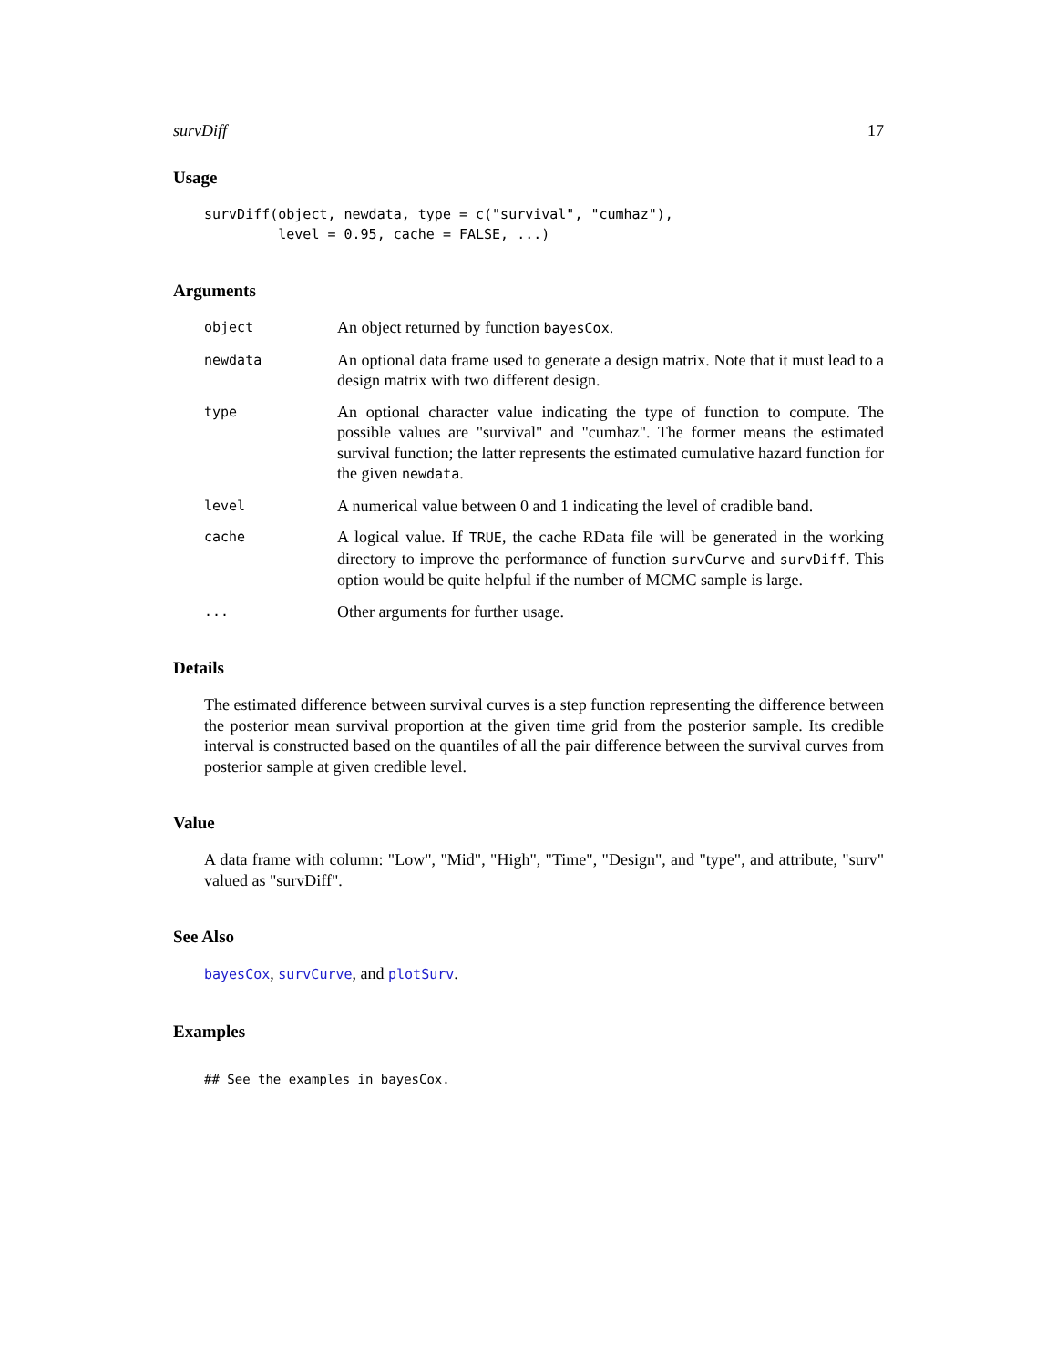survDiff 17
Usage
survDiff(object, newdata, type = c("survival", "cumhaz"),
         level = 0.95, cache = FALSE, ...)
Arguments
object
An object returned by function bayesCox.
newdata
An optional data frame used to generate a design matrix. Note that it must lead to a design matrix with two different design.
type
An optional character value indicating the type of function to compute. The possible values are "survival" and "cumhaz". The former means the estimated survival function; the latter represents the estimated cumulative hazard function for the given newdata.
level
A numerical value between 0 and 1 indicating the level of cradible band.
cache
A logical value. If TRUE, the cache RData file will be generated in the working directory to improve the performance of function survCurve and survDiff. This option would be quite helpful if the number of MCMC sample is large.
...
Other arguments for further usage.
Details
The estimated difference between survival curves is a step function representing the difference between the posterior mean survival proportion at the given time grid from the posterior sample. Its credible interval is constructed based on the quantiles of all the pair difference between the survival curves from posterior sample at given credible level.
Value
A data frame with column: "Low", "Mid", "High", "Time", "Design", and "type", and attribute, "surv" valued as "survDiff".
See Also
bayesCox, survCurve, and plotSurv.
Examples
## See the examples in bayesCox.